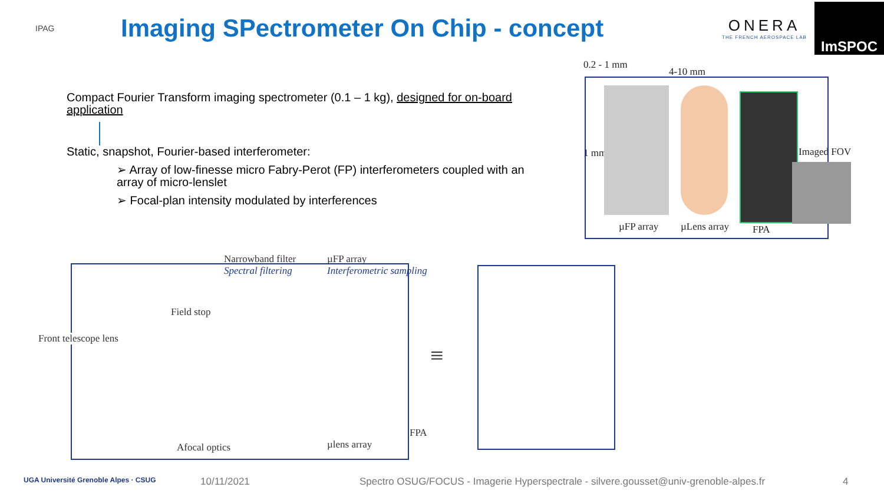IPAG
Imaging SPectrometer On Chip - concept
ONERA
THE FRENCH AEROSPACE LAB
ImSPOC
Compact Fourier Transform imaging spectrometer (0.1 – 1 kg), designed for on-board application
Static, snapshot, Fourier-based interferometer:
➢ Array of low-finesse micro Fabry-Perot (FP) interferometers coupled with an array of micro-lenslet
➢ Focal-plan intensity modulated by interferences
0.2 - 1 mm
4-10 mm
1 mm Imaged FOV
µFP array µLens array FPA
Narrowband filter
Spectral filtering
µFP array
Interferometric sampling
Field stop
Front telescope lens
Afocal optics µlens array
FPA
≡
UGA Université Grenoble Alpes · CSUG
10/11/2021 Spectro OSUG/FOCUS - Imagerie Hyperspectrale - silvere.gousset@univ-grenoble-alpes.fr
4